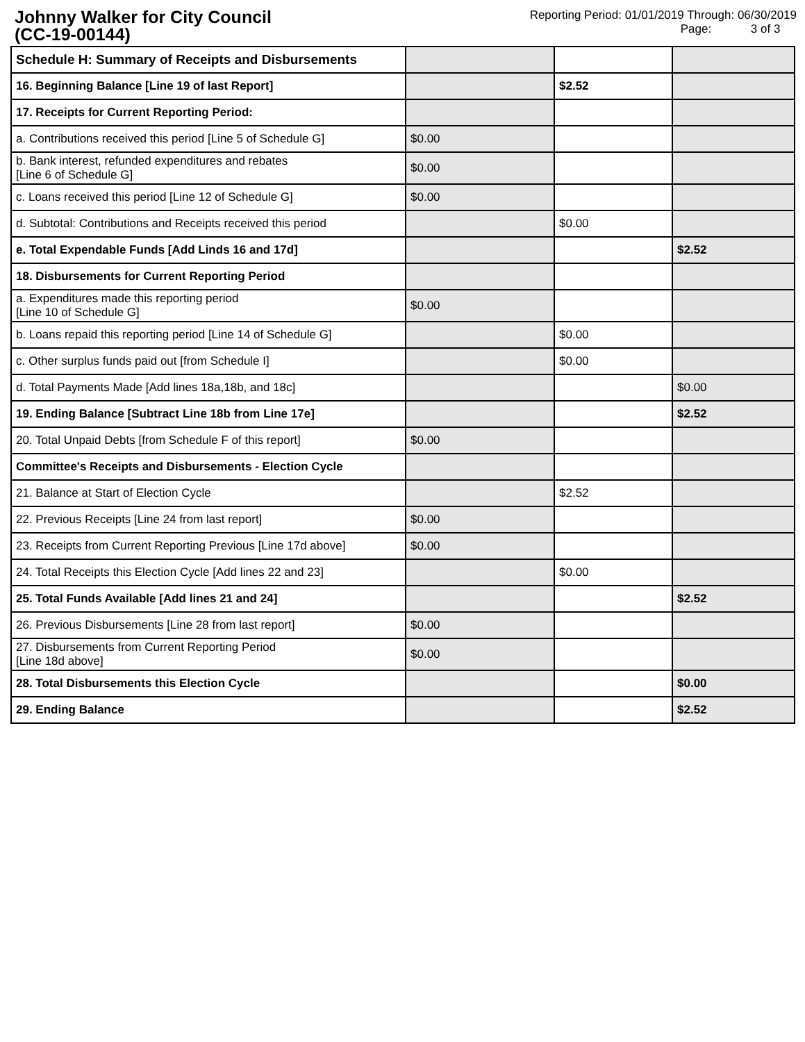Johnny Walker for City Council
(CC-19-00144)
Reporting Period: 01/01/2019 Through: 06/30/2019
Page: 3 of 3
| Schedule H: Summary of Receipts and Disbursements | | | |
| 16. Beginning Balance [Line 19 of last Report] | | $2.52 | |
| 17. Receipts for Current Reporting Period: | | | |
| a. Contributions received this period [Line 5 of Schedule G] | $0.00 | | |
| b. Bank interest, refunded expenditures and rebates [Line 6 of Schedule G] | $0.00 | | |
| c. Loans received this period [Line 12 of Schedule G] | $0.00 | | |
| d. Subtotal: Contributions and Receipts received this period | | $0.00 | |
| e. Total Expendable Funds [Add Linds 16 and 17d] | | | $2.52 |
| 18. Disbursements for Current Reporting Period | | | |
| a. Expenditures made this reporting period [Line 10 of Schedule G] | $0.00 | | |
| b. Loans repaid this reporting period [Line 14 of Schedule G] | | $0.00 | |
| c. Other surplus funds paid out [from Schedule I] | | $0.00 | |
| d. Total Payments Made [Add lines 18a,18b, and 18c] | | | $0.00 |
| 19. Ending Balance [Subtract Line 18b from Line 17e] | | | $2.52 |
| 20. Total Unpaid Debts [from Schedule F of this report] | $0.00 | | |
| Committee's Receipts and Disbursements - Election Cycle | | | |
| 21. Balance at Start of Election Cycle | | $2.52 | |
| 22. Previous Receipts [Line 24 from last report] | $0.00 | | |
| 23. Receipts from Current Reporting Previous [Line 17d above] | $0.00 | | |
| 24. Total Receipts this Election Cycle [Add lines 22 and 23] | | $0.00 | |
| 25. Total Funds Available [Add lines 21 and 24] | | | $2.52 |
| 26. Previous Disbursements [Line 28 from last report] | $0.00 | | |
| 27. Disbursements from Current Reporting Period [Line 18d above] | $0.00 | | |
| 28. Total Disbursements this Election Cycle | | | $0.00 |
| 29. Ending Balance | | | $2.52 |